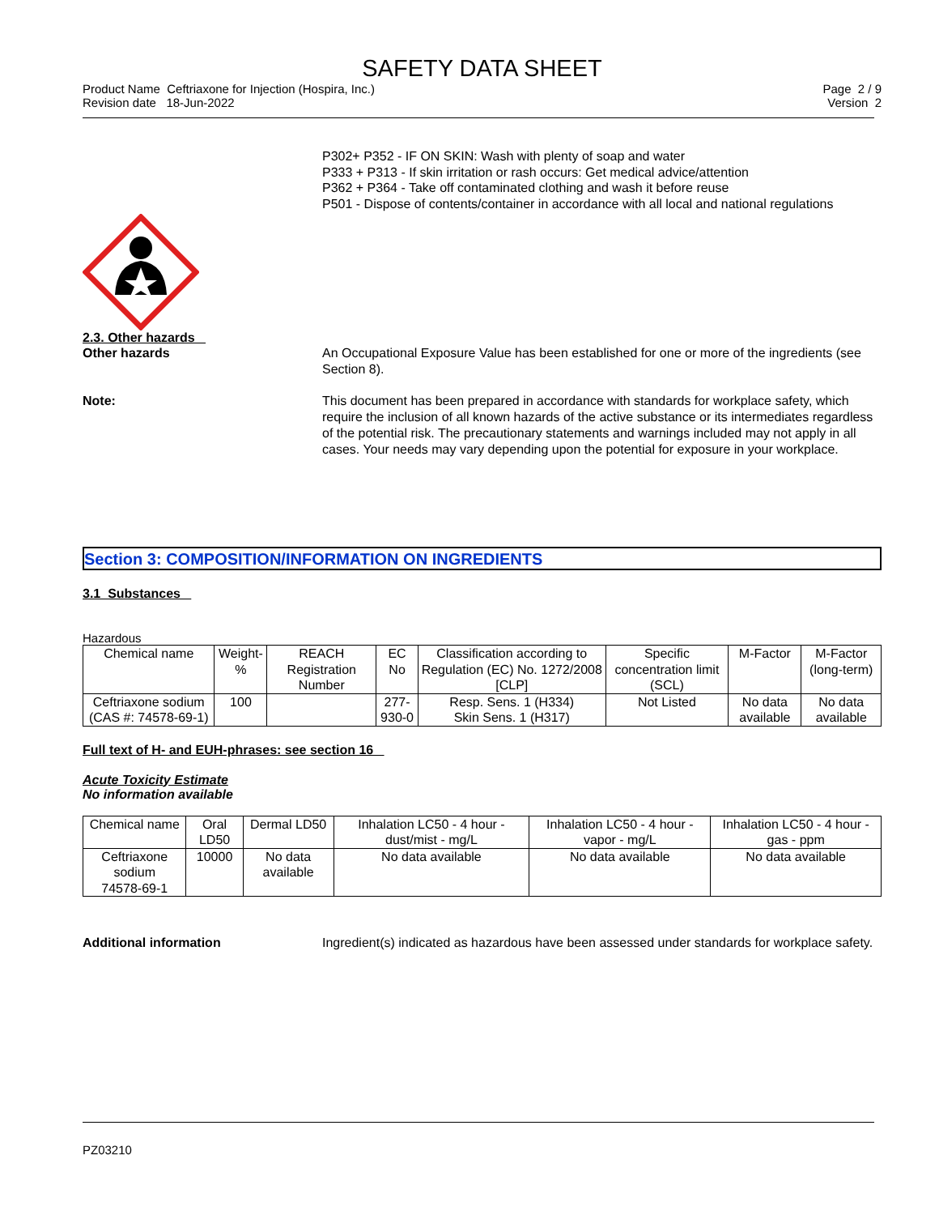SAFETY DATA SHEET
Product Name Ceftriaxone for Injection (Hospira, Inc.)
Revision date 18-Jun-2022
Page 2 / 9
Version 2
P302+ P352 - IF ON SKIN: Wash with plenty of soap and water
P333 + P313 - If skin irritation or rash occurs: Get medical advice/attention
P362 + P364 - Take off contaminated clothing and wash it before reuse
P501 - Dispose of contents/container in accordance with all local and national regulations
2.3. Other hazards
Other hazards An Occupational Exposure Value has been established for one or more of the ingredients (see Section 8).
Note: This document has been prepared in accordance with standards for workplace safety, which require the inclusion of all known hazards of the active substance or its intermediates regardless of the potential risk. The precautionary statements and warnings included may not apply in all cases. Your needs may vary depending upon the potential for exposure in your workplace.
Section 3: COMPOSITION/INFORMATION ON INGREDIENTS
3.1 Substances
Hazardous
| Chemical name | Weight-% | REACH Registration Number | EC No | Classification according to Regulation (EC) No. 1272/2008 [CLP] | Specific concentration limit (SCL) | M-Factor | M-Factor (long-term) |
| --- | --- | --- | --- | --- | --- | --- | --- |
| Ceftriaxone sodium (CAS #: 74578-69-1) | 100 | | 277-930-0 | Resp. Sens. 1 (H334) Skin Sens. 1 (H317) | Not Listed | No data available | No data available |
Full text of H- and EUH-phrases: see section 16
Acute Toxicity Estimate
No information available
| Chemical name | Oral LD50 | Dermal LD50 | Inhalation LC50 - 4 hour - dust/mist - mg/L | Inhalation LC50 - 4 hour - vapor - mg/L | Inhalation LC50 - 4 hour - gas - ppm |
| --- | --- | --- | --- | --- | --- |
| Ceftriaxone sodium 74578-69-1 | 10000 | No data available | No data available | No data available | No data available |
Additional information Ingredient(s) indicated as hazardous have been assessed under standards for workplace safety.
PZ03210